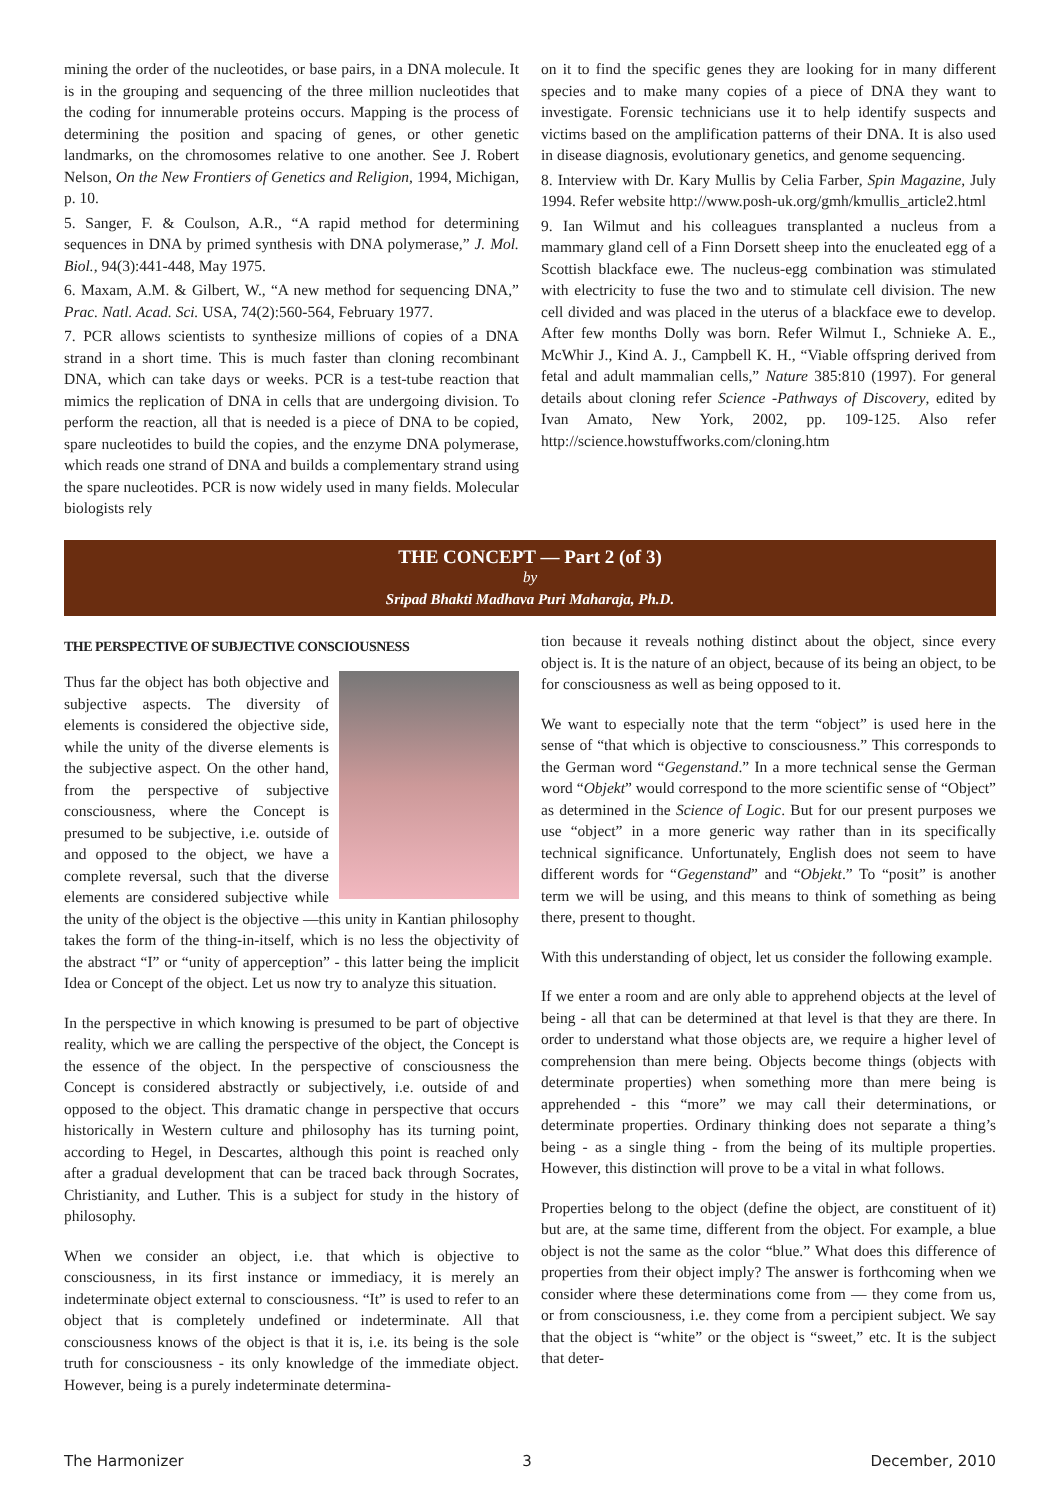mining the order of the nucleotides, or base pairs, in a DNA molecule. It is in the grouping and sequencing of the three million nucleotides that the coding for innumerable proteins occurs. Mapping is the process of determining the position and spacing of genes, or other genetic landmarks, on the chromosomes relative to one another. See J. Robert Nelson, On the New Frontiers of Genetics and Religion, 1994, Michigan, p. 10.
5. Sanger, F. & Coulson, A.R., “A rapid method for determining sequences in DNA by primed synthesis with DNA polymerase,” J. Mol. Biol., 94(3):441-448, May 1975.
6. Maxam, A.M. & Gilbert, W., “A new method for sequencing DNA,” Prac. Natl. Acad. Sci. USA, 74(2):560-564, February 1977.
7. PCR allows scientists to synthesize millions of copies of a DNA strand in a short time. This is much faster than cloning recombinant DNA, which can take days or weeks. PCR is a test-tube reaction that mimics the replication of DNA in cells that are undergoing division. To perform the reaction, all that is needed is a piece of DNA to be copied, spare nucleotides to build the copies, and the enzyme DNA polymerase, which reads one strand of DNA and builds a complementary strand using the spare nucleotides. PCR is now widely used in many fields. Molecular biologists rely
on it to find the specific genes they are looking for in many different species and to make many copies of a piece of DNA they want to investigate. Forensic technicians use it to help identify suspects and victims based on the amplification patterns of their DNA. It is also used in disease diagnosis, evolutionary genetics, and genome sequencing.
8. Interview with Dr. Kary Mullis by Celia Farber, Spin Magazine, July 1994. Refer website http://www.posh-uk.org/gmh/kmullis_article2.html
9. Ian Wilmut and his colleagues transplanted a nucleus from a mammary gland cell of a Finn Dorsett sheep into the enucleated egg of a Scottish blackface ewe. The nucleus-egg combination was stimulated with electricity to fuse the two and to stimulate cell division. The new cell divided and was placed in the uterus of a blackface ewe to develop. After few months Dolly was born. Refer Wilmut I., Schnieke A. E., McWhir J., Kind A. J., Campbell K. H., “Viable offspring derived from fetal and adult mammalian cells,” Nature 385:810 (1997). For general details about cloning refer Science -Pathways of Discovery, edited by Ivan Amato, New York, 2002, pp. 109-125. Also refer http://science.howstuffworks.com/cloning.htm
THE CONCEPT — Part 2 (of 3)
by
Sripad Bhakti Madhava Puri Maharaja, Ph.D.
THE PERSPECTIVE OF SUBJECTIVE CONSCIOUSNESS
Thus far the object has both objective and subjective aspects. The diversity of elements is considered the objective side, while the unity of the diverse elements is the subjective aspect. On the other hand, from the perspective of subjective consciousness, where the Concept is presumed to be subjective, i.e. outside of and opposed to the object, we have a complete reversal, such that the diverse elements are considered subjective while the unity of the object is the objective —this unity in Kantian philosophy takes the form of the thing-in-itself, which is no less the objectivity of the abstract “I” or “unity of apperception” - this latter being the implicit Idea or Concept of the object. Let us now try to analyze this situation.
In the perspective in which knowing is presumed to be part of objective reality, which we are calling the perspective of the object, the Concept is the essence of the object. In the perspective of consciousness the Concept is considered abstractly or subjectively, i.e. outside of and opposed to the object. This dramatic change in perspective that occurs historically in Western culture and philosophy has its turning point, according to Hegel, in Descartes, although this point is reached only after a gradual development that can be traced back through Socrates, Christianity, and Luther. This is a subject for study in the history of philosophy.
When we consider an object, i.e. that which is objective to consciousness, in its first instance or immediacy, it is merely an indeterminate object external to consciousness. “It” is used to refer to an object that is completely undefined or indeterminate. All that consciousness knows of the object is that it is, i.e. its being is the sole truth for consciousness - its only knowledge of the immediate object. However, being is a purely indeterminate determina-
tion because it reveals nothing distinct about the object, since every object is. It is the nature of an object, because of its being an object, to be for consciousness as well as being opposed to it.
We want to especially note that the term “object” is used here in the sense of “that which is objective to consciousness.” This corresponds to the German word “Gegenstand.” In a more technical sense the German word “Objekt” would correspond to the more scientific sense of “Object” as determined in the Science of Logic. But for our present purposes we use “object” in a more generic way rather than in its specifically technical significance. Unfortunately, English does not seem to have different words for “Gegenstand” and “Objekt.” To “posit” is another term we will be using, and this means to think of something as being there, present to thought.
With this understanding of object, let us consider the following example.
If we enter a room and are only able to apprehend objects at the level of being - all that can be determined at that level is that they are there. In order to understand what those objects are, we require a higher level of comprehension than mere being. Objects become things (objects with determinate properties) when something more than mere being is apprehended - this “more” we may call their determinations, or determinate properties. Ordinary thinking does not separate a thing’s being - as a single thing - from the being of its multiple properties. However, this distinction will prove to be a vital in what follows.
Properties belong to the object (define the object, are constituent of it) but are, at the same time, different from the object. For example, a blue object is not the same as the color “blue.” What does this difference of properties from their object imply? The answer is forthcoming when we consider where these determinations come from — they come from us, or from consciousness, i.e. they come from a percipient subject. We say that the object is “white” or the object is “sweet,” etc. It is the subject that deter-
The Harmonizer 3 December, 2010